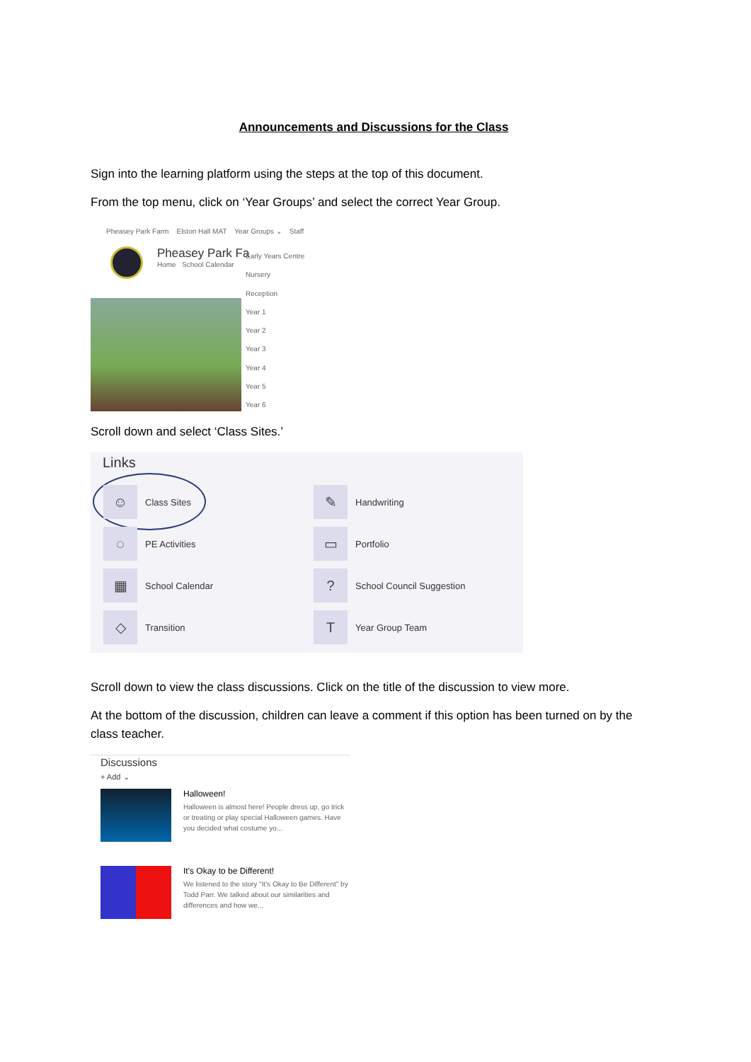Announcements and Discussions for the Class
Sign into the learning platform using the steps at the top of this document.
From the top menu, click on ‘Year Groups’ and select the correct Year Group.
Pheasey Park Farm Elston Hall MAT Year Groups ⌄ Staff
Pheasey Park Fa
Home School Calendar
Early Years Centre
Nursery
Reception
Year 1
Year 2
Year 3
Year 4
Year 5
Year 6
Scroll down and select ‘Class Sites.’
Links
☺ Class Sites
◌ PE Activities
▦ School Calendar
◇ Transition
✎ Handwriting
▭ Portfolio
? School Council Suggestion
T Year Group Team
Scroll down to view the class discussions. Click on the title of the discussion to view more.
At the bottom of the discussion, children can leave a comment if this option has been turned on by the class teacher.
Discussions
+ Add ⌄
Halloween!
Halloween is almost here! People dress up, go trick or treating or play special Halloween games. Have you decided what costume yo...
It's Okay to be Different!
We listened to the story "It's Okay to Be Different" by Todd Parr. We talked about our similarities and differences and how we...